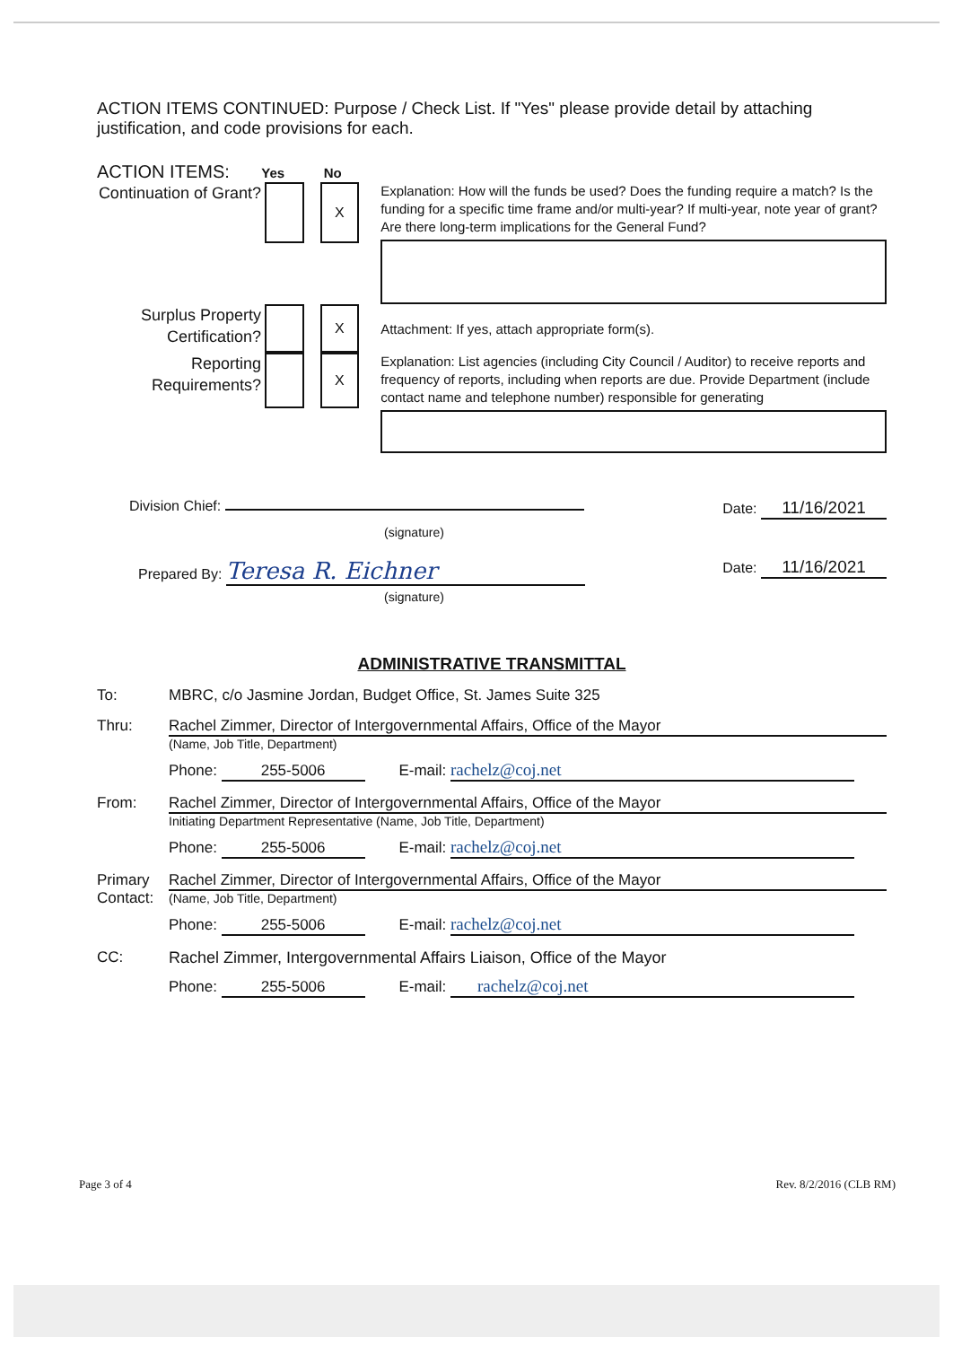ACTION ITEMS CONTINUED: Purpose / Check List. If "Yes" please provide detail by attaching justification, and code provisions for each.
ACTION ITEMS: Yes No
Continuation of Grant?
X
Explanation: How will the funds be used? Does the funding require a match? Is the funding for a specific time frame and/or multi-year? If multi-year, note year of grant? Are there long-term implications for the General Fund?
Surplus Property Certification?
X
Attachment: If yes, attach appropriate form(s).
Reporting Requirements?
X
Explanation: List agencies (including City Council / Auditor) to receive reports and frequency of reports, including when reports are due. Provide Department (include contact name and telephone number) responsible for generating
Division Chief: Date: 11/16/2021
(signature)
Prepared By: Teresa R. Eichner Date: 11/16/2021
(signature)
ADMINISTRATIVE TRANSMITTAL
To: MBRC, c/o Jasmine Jordan, Budget Office, St. James Suite 325
Thru: Rachel Zimmer, Director of Intergovernmental Affairs, Office of the Mayor
(Name, Job Title, Department)
Phone: 255-5006 E-mail: rachelz@coj.net
From: Rachel Zimmer, Director of Intergovernmental Affairs, Office of the Mayor
Initiating Department Representative (Name, Job Title, Department)
Phone: 255-5006 E-mail: rachelz@coj.net
Primary Contact:
Rachel Zimmer, Director of Intergovernmental Affairs, Office of the Mayor
(Name, Job Title, Department)
Phone: 255-5006 E-mail: rachelz@coj.net
CC: Rachel Zimmer, Intergovernmental Affairs Liaison, Office of the Mayor
Phone: 255-5006 E-mail: rachelz@coj.net
Page 3 of 4 Rev. 8/2/2016 (CLB RM)